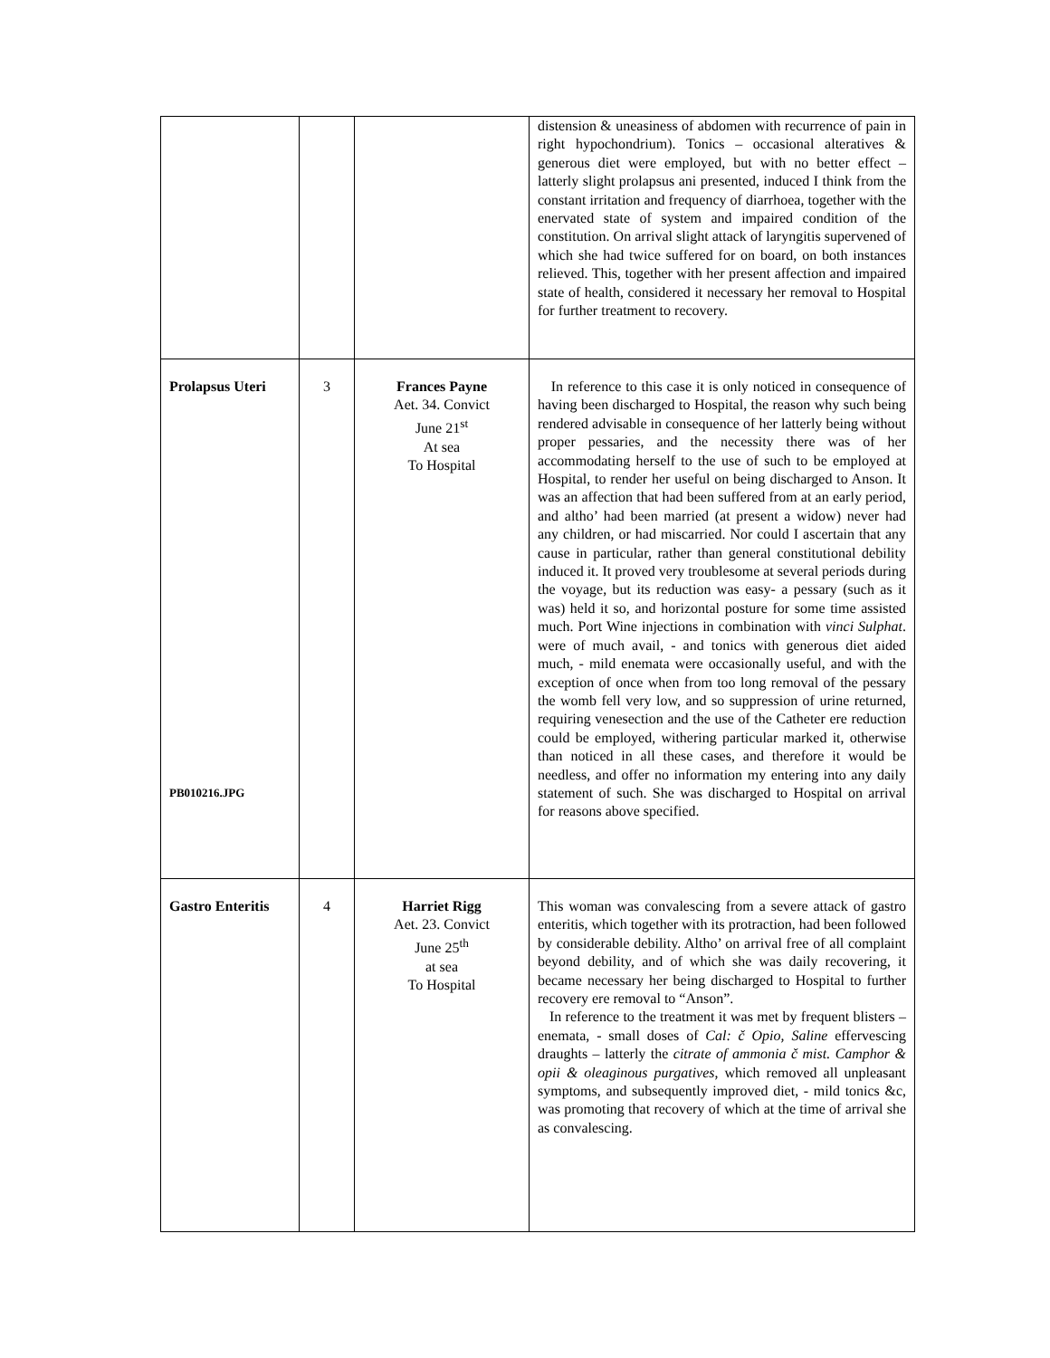| | | | distension & uneasiness of abdomen with recurrence of pain in right hypochondrium). Tonics – occasional alteratives & generous diet were employed, but with no better effect – latterly slight prolapsus ani presented, induced I think from the constant irritation and frequency of diarrhoea, together with the enervated state of system and impaired condition of the constitution. On arrival slight attack of laryngitis supervened of which she had twice suffered for on board, on both instances relieved. This, together with her present affection and impaired state of health, considered it necessary her removal to Hospital for further treatment to recovery. |
| Prolapsus Uteri PB010216.JPG | 3 | Frances Payne Aet. 34. Convict June 21<sup>st</sup> At sea To Hospital | In reference to this case it is only noticed in consequence of having been discharged to Hospital, the reason why such being rendered advisable in consequence of her latterly being without proper pessaries, and the necessity there was of her accommodating herself to the use of such to be employed at Hospital, to render her useful on being discharged to Anson. It was an affection that had been suffered from at an early period, and altho’ had been married (at present a widow) never had any children, or had miscarried. Nor could I ascertain that any cause in particular, rather than general constitutional debility induced it. It proved very troublesome at several periods during the voyage, but its reduction was easy- a pessary (such as it was) held it so, and horizontal posture for some time assisted much. Port Wine injections in combination with vinci Sulphat . were of much avail, - and tonics with generous diet aided much, - mild enemata were occasionally useful, and with the exception of once when from too long removal of the pessary the womb fell very low, and so suppression of urine returned, requiring venesection and the use of the Catheter ere reduction could be employed, withering particular marked it, otherwise than noticed in all these cases, and therefore it would be needless, and offer no information my entering into any daily statement of such. She was discharged to Hospital on arrival for reasons above specified. |
| Gastro Enteritis | 4 | Harriet Rigg Aet. 23. Convict June 25<sup>th</sup> at sea To Hospital | This woman was convalescing from a severe attack of gastro enteritis, which together with its protraction, had been followed by considerable debility. Altho’ on arrival free of all complaint beyond debility, and of which she was daily recovering, it became necessary her being discharged to Hospital to further recovery ere removal to “Anson”. In reference to the treatment it was met by frequent blisters – enemata, - small doses of Cal: č Opio, Saline effervescing draughts – latterly the citrate of ammonia č mist. Camphor & opii & oleaginous purgatives , which removed all unpleasant symptoms, and subsequently improved diet, - mild tonics &c, was promoting that recovery of which at the time of arrival she as convalescing. |